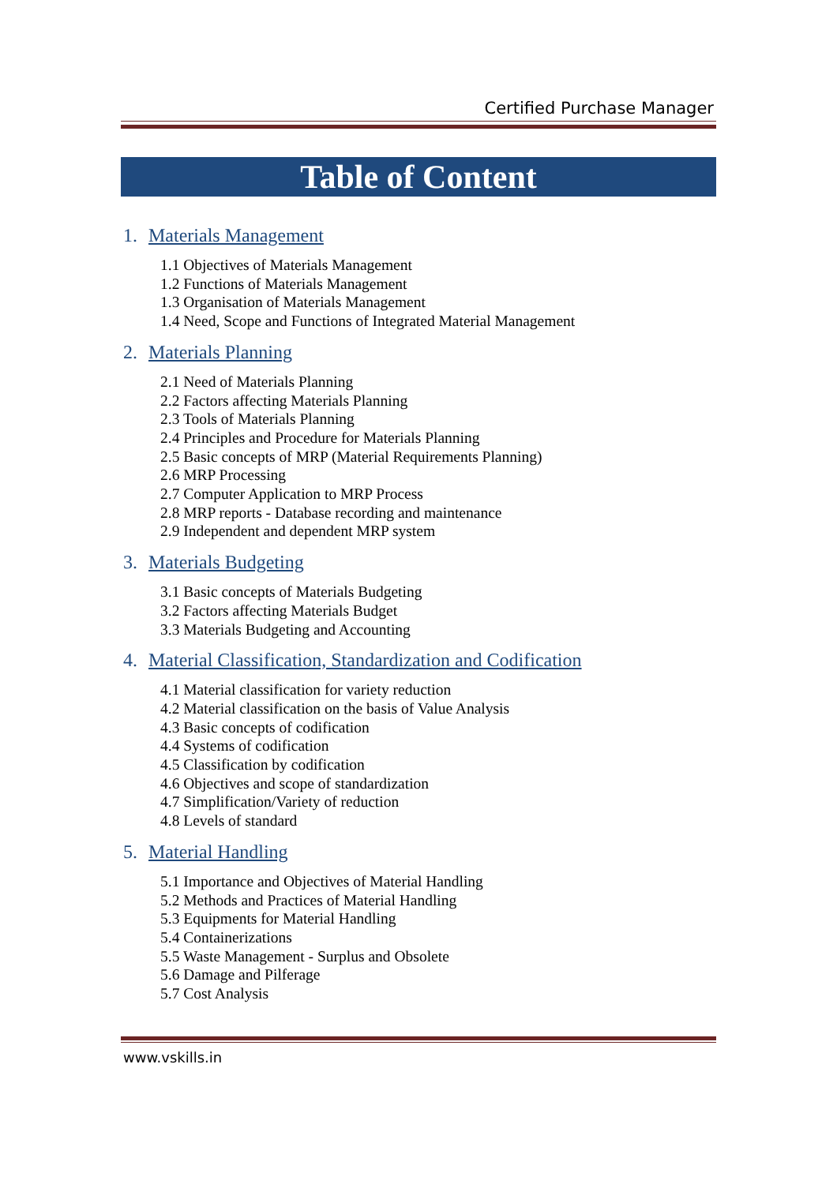Certified Purchase Manager
Table of Content
1. Materials Management
1.1 Objectives of Materials Management
1.2 Functions of Materials Management
1.3 Organisation of Materials Management
1.4 Need, Scope and Functions of Integrated Material Management
2. Materials Planning
2.1 Need of Materials Planning
2.2 Factors affecting Materials Planning
2.3 Tools of Materials Planning
2.4 Principles and Procedure for Materials Planning
2.5 Basic concepts of MRP (Material Requirements Planning)
2.6 MRP Processing
2.7 Computer Application to MRP Process
2.8 MRP reports - Database recording and maintenance
2.9 Independent and dependent MRP system
3. Materials Budgeting
3.1 Basic concepts of Materials Budgeting
3.2 Factors affecting Materials Budget
3.3 Materials Budgeting and Accounting
4. Material Classification, Standardization and Codification
4.1 Material classification for variety reduction
4.2 Material classification on the basis of Value Analysis
4.3 Basic concepts of codification
4.4 Systems of codification
4.5 Classification by codification
4.6 Objectives and scope of standardization
4.7 Simplification/Variety of reduction
4.8 Levels of standard
5. Material Handling
5.1 Importance and Objectives of Material Handling
5.2 Methods and Practices of Material Handling
5.3 Equipments for Material Handling
5.4 Containerizations
5.5 Waste Management - Surplus and Obsolete
5.6 Damage and Pilferage
5.7 Cost Analysis
www.vskills.in